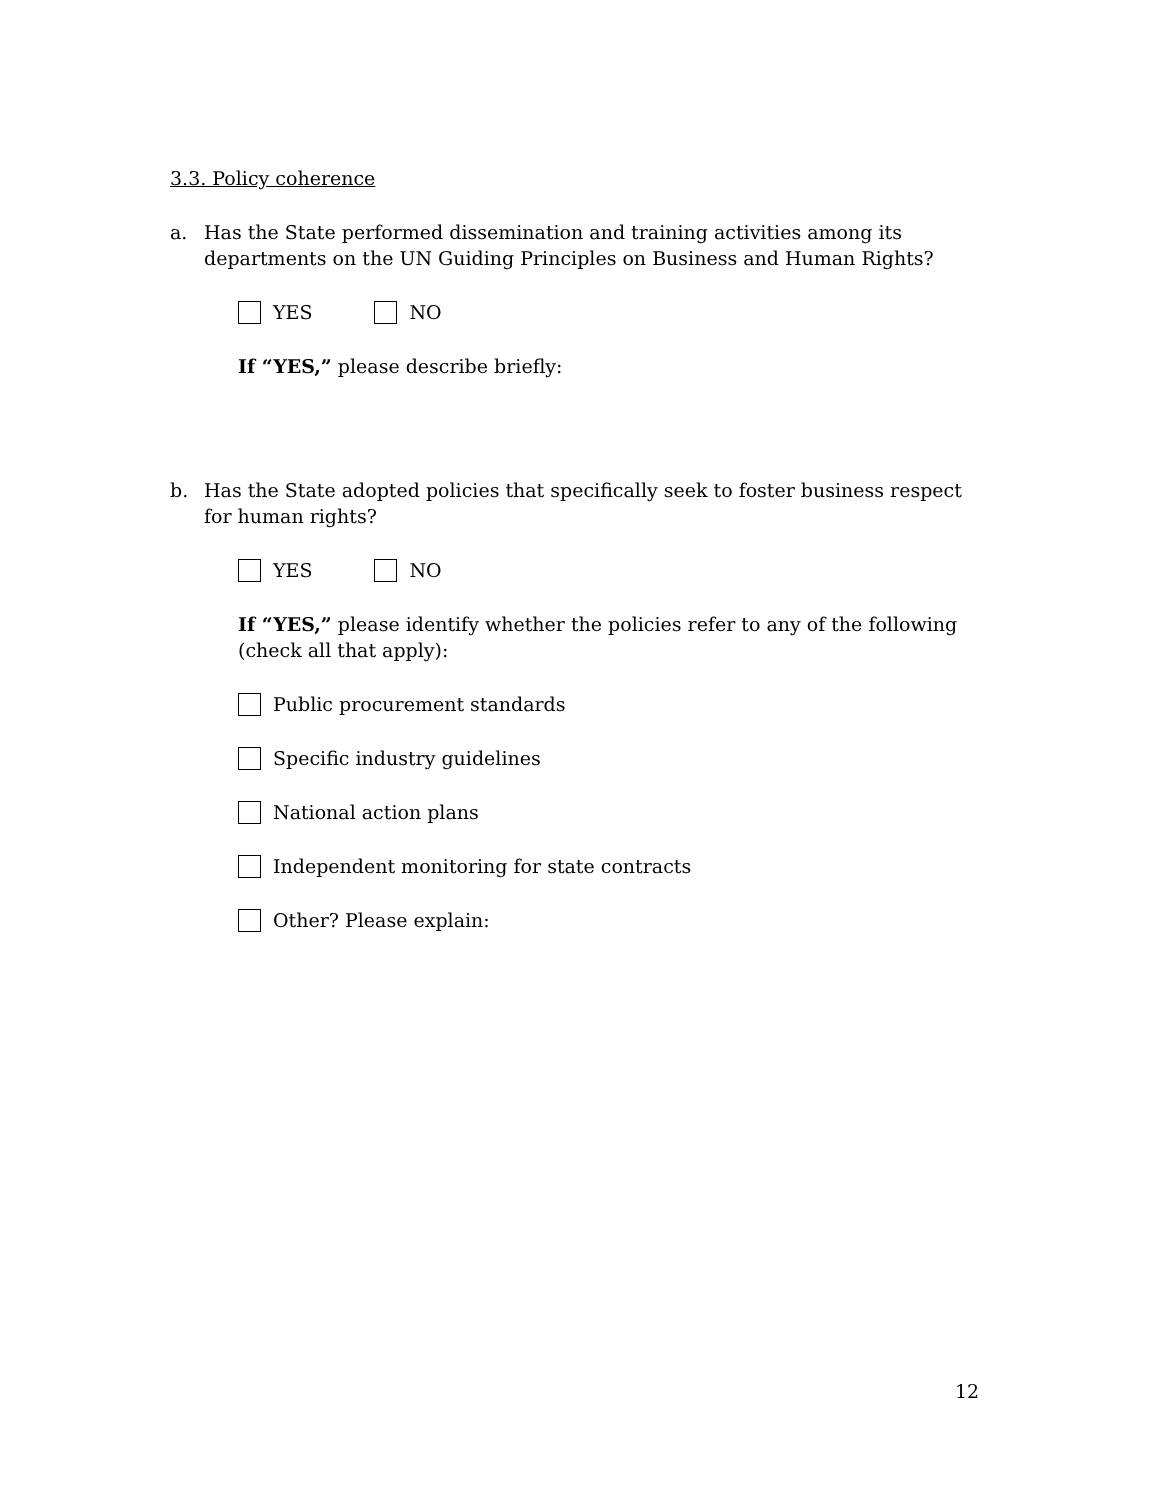3.3. Policy coherence
a. Has the State performed dissemination and training activities among its departments on the UN Guiding Principles on Business and Human Rights?
YES NO
If “YES,” please describe briefly:
b. Has the State adopted policies that specifically seek to foster business respect for human rights?
YES NO
If “YES,” please identify whether the policies refer to any of the following (check all that apply):
Public procurement standards
Specific industry guidelines
National action plans
Independent monitoring for state contracts
Other? Please explain:
12